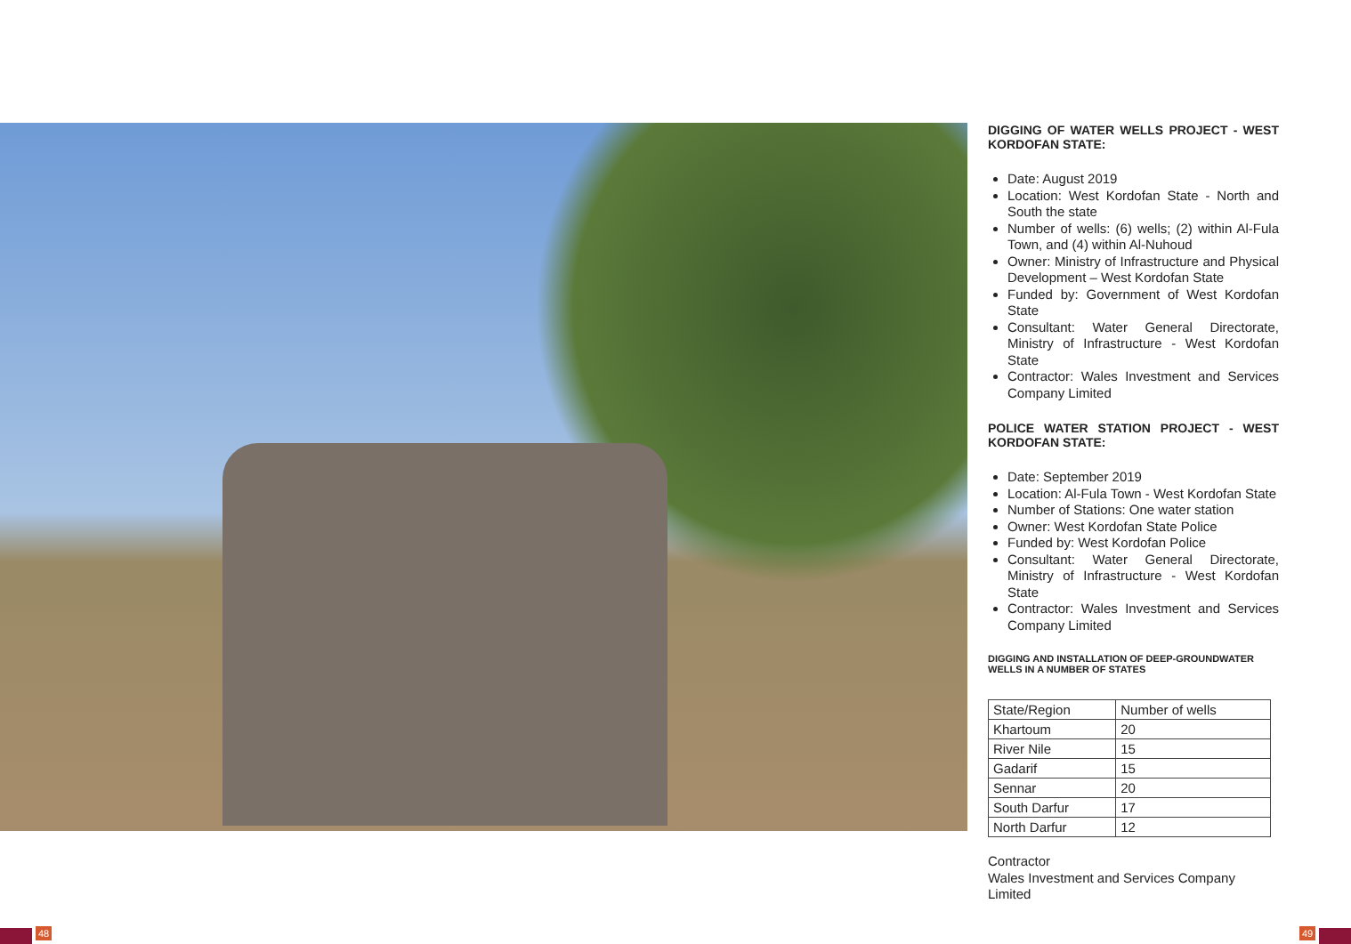DIGGING OF WATER WELLS PROJECT - WEST KORDOFAN STATE:
Date: August 2019
Location: West Kordofan State - North and South the state
Number of wells: (6) wells; (2) within Al-Fula Town, and (4) within Al-Nuhoud
Owner: Ministry of Infrastructure and Physical Development – West Kordofan State
Funded by: Government of West Kordofan State
Consultant: Water General Directorate, Ministry of Infrastructure - West Kordofan State
Contractor: Wales Investment and Services Company Limited
POLICE WATER STATION PROJECT - WEST KORDOFAN STATE:
Date: September 2019
Location: Al-Fula Town - West Kordofan State
Number of Stations: One water station
Owner: West Kordofan State Police
Funded by: West Kordofan Police
Consultant: Water General Directorate, Ministry of Infrastructure - West Kordofan State
Contractor: Wales Investment and Services Company Limited
DIGGING AND INSTALLATION OF DEEP-GROUNDWATER WELLS IN A NUMBER OF STATES
| State/Region | Number of wells |
| --- | --- |
| Khartoum | 20 |
| River Nile | 15 |
| Gadarif | 15 |
| Sennar | 20 |
| South Darfur | 17 |
| North Darfur | 12 |
Contractor
Wales Investment and Services Company Limited
48 49